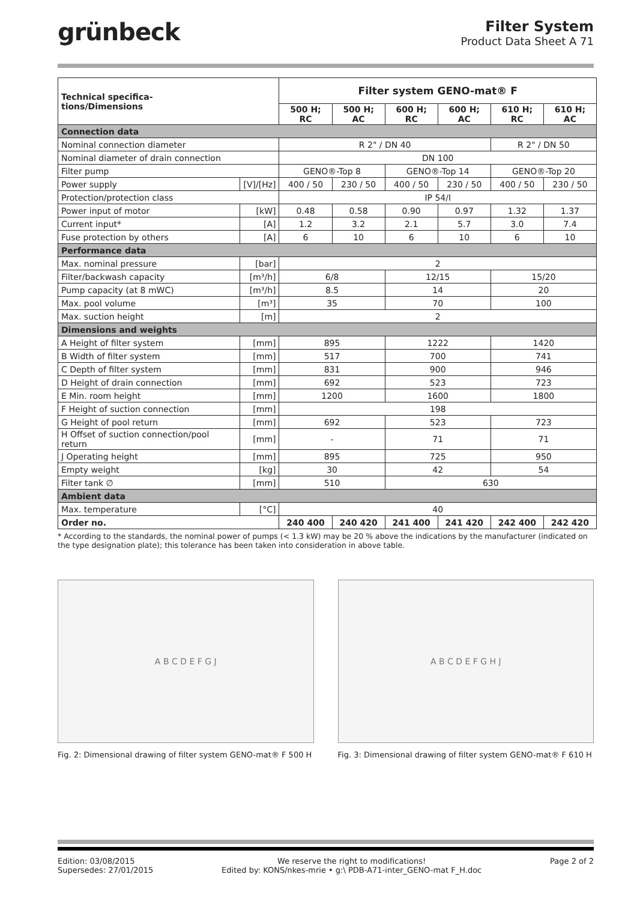grünbeck
Filter System
Product Data Sheet A 71
| Technical specifica- tions/Dimensions | | Filter system GENO-mat® F | | | | | |
| --- | --- | --- | --- | --- | --- | --- | --- |
| | | 500 H; RC | 500 H; AC | 600 H; RC | 600 H; AC | 610 H; RC | 610 H; AC |
| Connection data | | | | | | | |
| Nominal connection diameter | | R 2" / DN 40 | | | | R 2" / DN 50 | |
| Nominal diameter of drain connection | | DN 100 | | | | | |
| Filter pump | | GENO®-Top 8 | | GENO®-Top 14 | | GENO®-Top 20 | |
| Power supply | [V]/[Hz] | 400 / 50 | 230 / 50 | 400 / 50 | 230 / 50 | 400 / 50 | 230 / 50 |
| Protection/protection class | | IP 54/I | | | | | |
| Power input of motor | [kW] | 0.48 | 0.58 | 0.90 | 0.97 | 1.32 | 1.37 |
| Current input* | [A] | 1.2 | 3.2 | 2.1 | 5.7 | 3.0 | 7.4 |
| Fuse protection by others | [A] | 6 | 10 | 6 | 10 | 6 | 10 |
| Performance data | | | | | | | |
| Max. nominal pressure | [bar] | 2 | | | | | |
| Filter/backwash capacity | [m³/h] | 6/8 | | 12/15 | | 15/20 | |
| Pump capacity (at 8 mWC) | [m³/h] | 8.5 | | 14 | | 20 | |
| Max. pool volume | [m³] | 35 | | 70 | | 100 | |
| Max. suction height | [m] | 2 | | | | | |
| Dimensions and weights | | | | | | | |
| A Height of filter system | [mm] | 895 | | 1222 | | 1420 | |
| B Width of filter system | [mm] | 517 | | 700 | | 741 | |
| C Depth of filter system | [mm] | 831 | | 900 | | 946 | |
| D Height of drain connection | [mm] | 692 | | 523 | | 723 | |
| E Min. room height | [mm] | 1200 | | 1600 | | 1800 | |
| F Height of suction connection | [mm] | 198 | | | | | |
| G Height of pool return | [mm] | 692 | | 523 | | 723 | |
| H Offset of suction connection/pool return | [mm] | - | | 71 | | 71 | |
| J Operating height | [mm] | 895 | | 725 | | 950 | |
| Empty weight | [kg] | 30 | | 42 | | 54 | |
| Filter tank ∅ | [mm] | 510 | | 630 | | | |
| Ambient data | | | | | | | |
| Max. temperature | [°C] | 40 | | | | | |
| Order no. | | 240 400 | 240 420 | 241 400 | 241 420 | 242 400 | 242 420 |
* According to the standards, the nominal power of pumps (< 1.3 kW) may be 20 % above the indications by the manufacturer (indicated on the type designation plate); this tolerance has been taken into consideration in above table.
A B C D E F G J
Fig. 2: Dimensional drawing of filter system GENO-mat® F 500 H
A B C D E F G H J
Fig. 3: Dimensional drawing of filter system GENO-mat® F 610 H
Edition: 03/08/2015
Supersedes: 27/01/2015
We reserve the right to modifications!
Edited by: KONS/nkes-mrie • g:\ PDB-A71-inter_GENO-mat F_H.doc
Page 2 of 2